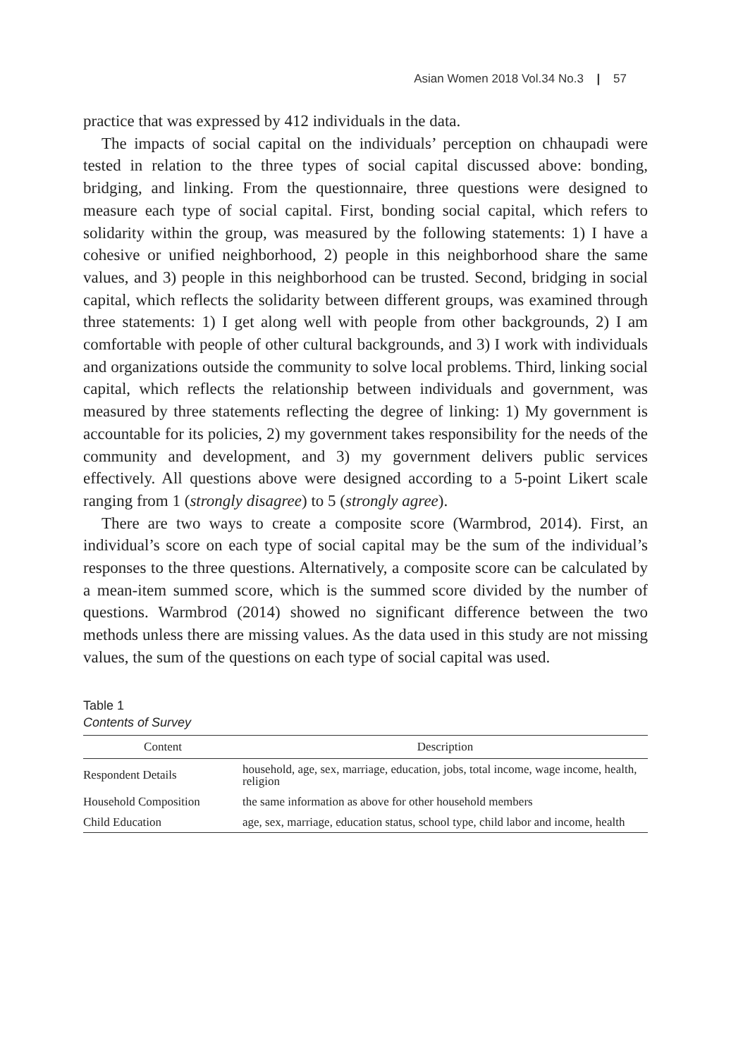Asian Women 2018 Vol.34 No.3 | 57
practice that was expressed by 412 individuals in the data.
The impacts of social capital on the individuals’ perception on chhaupadi were tested in relation to the three types of social capital discussed above: bonding, bridging, and linking. From the questionnaire, three questions were designed to measure each type of social capital. First, bonding social capital, which refers to solidarity within the group, was measured by the following statements: 1) I have a cohesive or unified neighborhood, 2) people in this neighborhood share the same values, and 3) people in this neighborhood can be trusted. Second, bridging in social capital, which reflects the solidarity between different groups, was examined through three statements: 1) I get along well with people from other backgrounds, 2) I am comfortable with people of other cultural backgrounds, and 3) I work with individuals and organizations outside the community to solve local problems. Third, linking social capital, which reflects the relationship between individuals and government, was measured by three statements reflecting the degree of linking: 1) My government is accountable for its policies, 2) my government takes responsibility for the needs of the community and development, and 3) my government delivers public services effectively. All questions above were designed according to a 5-point Likert scale ranging from 1 (strongly disagree) to 5 (strongly agree).
There are two ways to create a composite score (Warmbrod, 2014). First, an individual’s score on each type of social capital may be the sum of the individual’s responses to the three questions. Alternatively, a composite score can be calculated by a mean-item summed score, which is the summed score divided by the number of questions. Warmbrod (2014) showed no significant difference between the two methods unless there are missing values. As the data used in this study are not missing values, the sum of the questions on each type of social capital was used.
Table 1
Contents of Survey
| Content | Description |
| --- | --- |
| Respondent Details | household, age, sex, marriage, education, jobs, total income, wage income, health, religion |
| Household Composition | the same information as above for other household members |
| Child Education | age, sex, marriage, education status, school type, child labor and income, health |